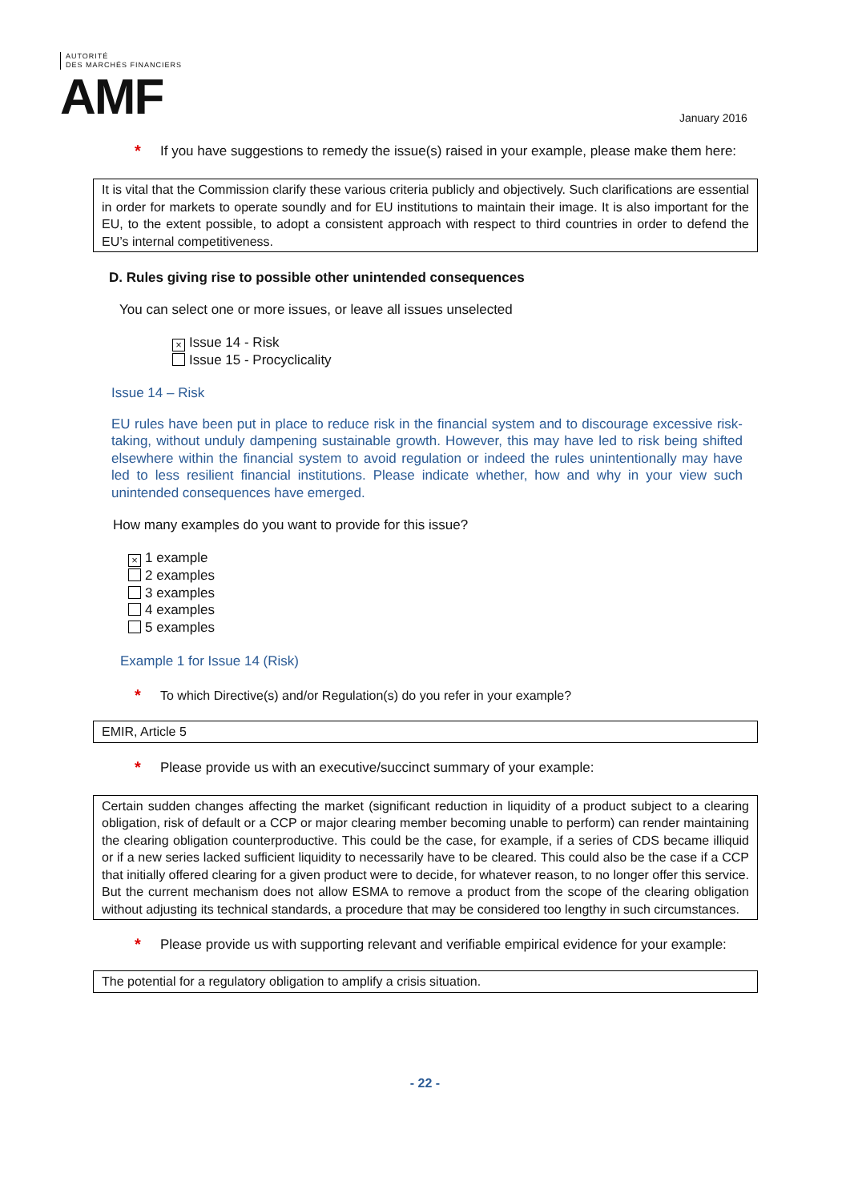AUTORITÉ
DES MARCHÉS FINANCIERS
AMF
January 2016
* If you have suggestions to remedy the issue(s) raised in your example, please make them here:
It is vital that the Commission clarify these various criteria publicly and objectively. Such clarifications are essential in order for markets to operate soundly and for EU institutions to maintain their image. It is also important for the EU, to the extent possible, to adopt a consistent approach with respect to third countries in order to defend the EU’s internal competitiveness.
D. Rules giving rise to possible other unintended consequences
You can select one or more issues, or leave all issues unselected
× Issue 14 - Risk
Issue 15 - Procyclicality
Issue 14 – Risk
EU rules have been put in place to reduce risk in the financial system and to discourage excessive risk-taking, without unduly dampening sustainable growth. However, this may have led to risk being shifted elsewhere within the financial system to avoid regulation or indeed the rules unintentionally may have led to less resilient financial institutions. Please indicate whether, how and why in your view such unintended consequences have emerged.
How many examples do you want to provide for this issue?
× 1 example
2 examples
3 examples
4 examples
5 examples
Example 1 for Issue 14 (Risk)
* To which Directive(s) and/or Regulation(s) do you refer in your example?
EMIR, Article 5
* Please provide us with an executive/succinct summary of your example:
Certain sudden changes affecting the market (significant reduction in liquidity of a product subject to a clearing obligation, risk of default or a CCP or major clearing member becoming unable to perform) can render maintaining the clearing obligation counterproductive. This could be the case, for example, if a series of CDS became illiquid or if a new series lacked sufficient liquidity to necessarily have to be cleared. This could also be the case if a CCP that initially offered clearing for a given product were to decide, for whatever reason, to no longer offer this service. But the current mechanism does not allow ESMA to remove a product from the scope of the clearing obligation without adjusting its technical standards, a procedure that may be considered too lengthy in such circumstances.
* Please provide us with supporting relevant and verifiable empirical evidence for your example:
The potential for a regulatory obligation to amplify a crisis situation.
- 22 -